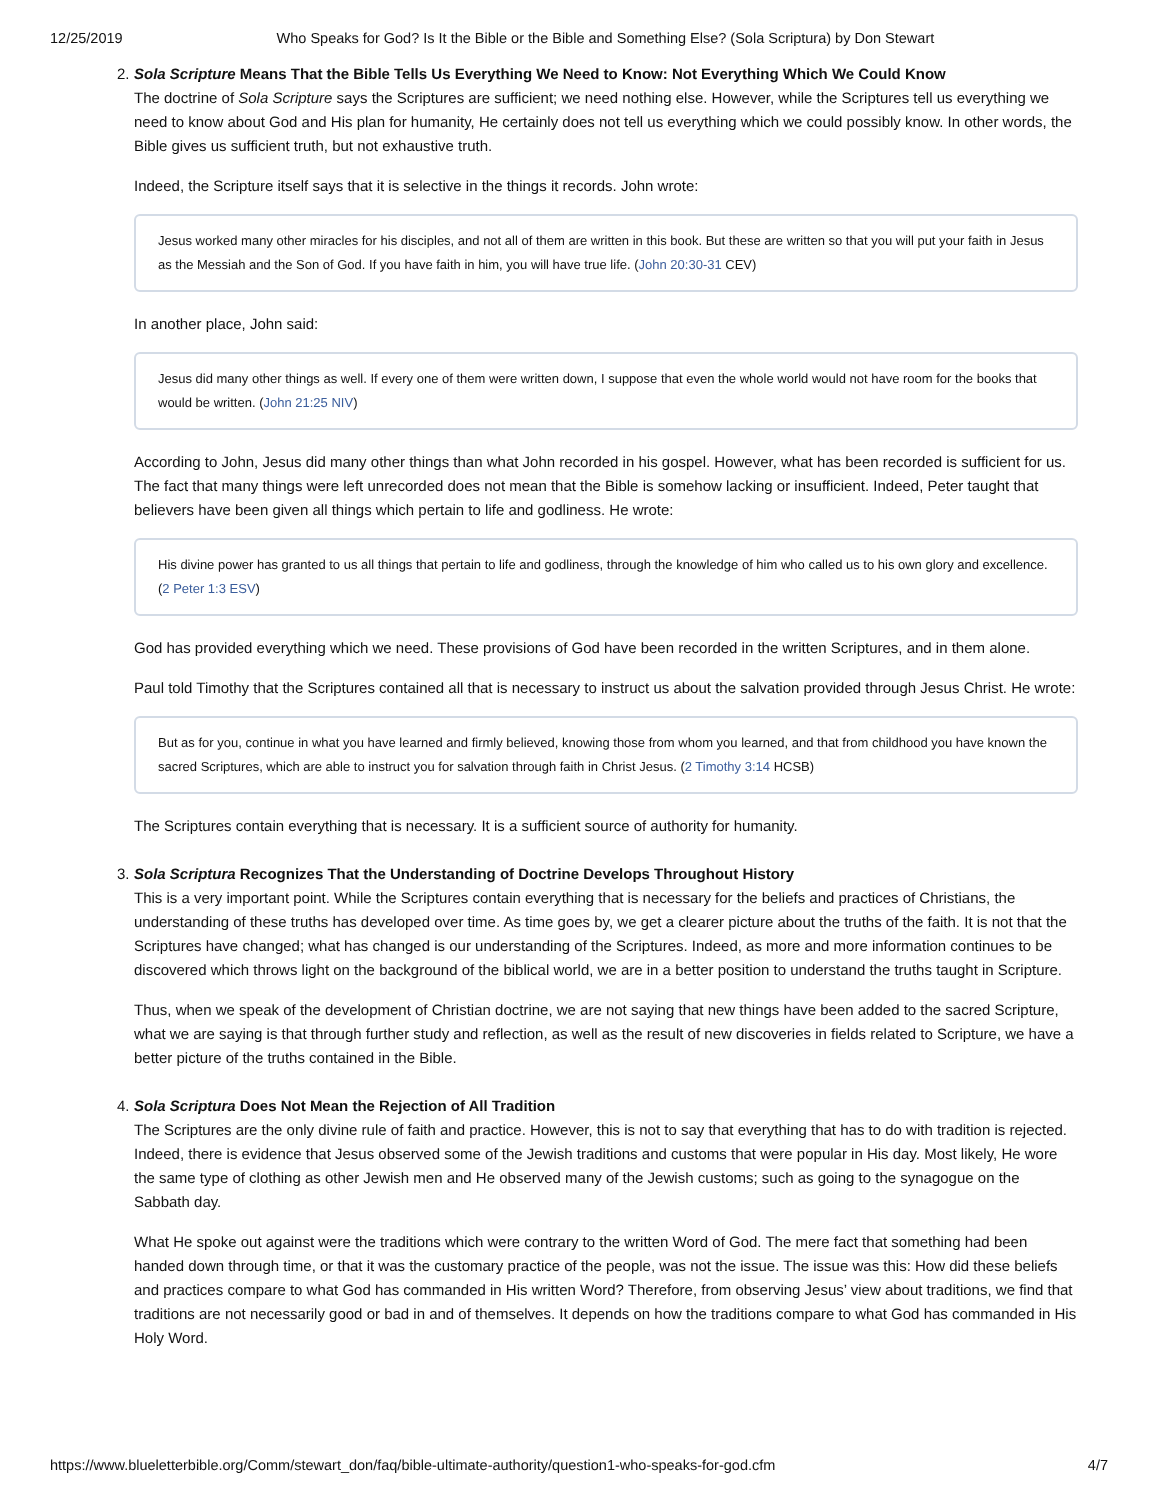12/25/2019 Who Speaks for God? Is It the Bible or the Bible and Something Else? (Sola Scriptura) by Don Stewart
2. Sola Scripture Means That the Bible Tells Us Everything We Need to Know: Not Everything Which We Could Know
The doctrine of Sola Scripture says the Scriptures are sufficient; we need nothing else. However, while the Scriptures tell us everything we need to know about God and His plan for humanity, He certainly does not tell us everything which we could possibly know. In other words, the Bible gives us sufficient truth, but not exhaustive truth.
Indeed, the Scripture itself says that it is selective in the things it records. John wrote:
Jesus worked many other miracles for his disciples, and not all of them are written in this book. But these are written so that you will put your faith in Jesus as the Messiah and the Son of God. If you have faith in him, you will have true life. (John 20:30-31 CEV)
In another place, John said:
Jesus did many other things as well. If every one of them were written down, I suppose that even the whole world would not have room for the books that would be written. (John 21:25 NIV)
According to John, Jesus did many other things than what John recorded in his gospel. However, what has been recorded is sufficient for us. The fact that many things were left unrecorded does not mean that the Bible is somehow lacking or insufficient. Indeed, Peter taught that believers have been given all things which pertain to life and godliness. He wrote:
His divine power has granted to us all things that pertain to life and godliness, through the knowledge of him who called us to his own glory and excellence. (2 Peter 1:3 ESV)
God has provided everything which we need. These provisions of God have been recorded in the written Scriptures, and in them alone.
Paul told Timothy that the Scriptures contained all that is necessary to instruct us about the salvation provided through Jesus Christ. He wrote:
But as for you, continue in what you have learned and firmly believed, knowing those from whom you learned, and that from childhood you have known the sacred Scriptures, which are able to instruct you for salvation through faith in Christ Jesus. (2 Timothy 3:14 HCSB)
The Scriptures contain everything that is necessary. It is a sufficient source of authority for humanity.
3. Sola Scriptura Recognizes That the Understanding of Doctrine Develops Throughout History
This is a very important point. While the Scriptures contain everything that is necessary for the beliefs and practices of Christians, the understanding of these truths has developed over time. As time goes by, we get a clearer picture about the truths of the faith. It is not that the Scriptures have changed; what has changed is our understanding of the Scriptures. Indeed, as more and more information continues to be discovered which throws light on the background of the biblical world, we are in a better position to understand the truths taught in Scripture.
Thus, when we speak of the development of Christian doctrine, we are not saying that new things have been added to the sacred Scripture, what we are saying is that through further study and reflection, as well as the result of new discoveries in fields related to Scripture, we have a better picture of the truths contained in the Bible.
4. Sola Scriptura Does Not Mean the Rejection of All Tradition
The Scriptures are the only divine rule of faith and practice. However, this is not to say that everything that has to do with tradition is rejected. Indeed, there is evidence that Jesus observed some of the Jewish traditions and customs that were popular in His day. Most likely, He wore the same type of clothing as other Jewish men and He observed many of the Jewish customs; such as going to the synagogue on the Sabbath day.
What He spoke out against were the traditions which were contrary to the written Word of God. The mere fact that something had been handed down through time, or that it was the customary practice of the people, was not the issue. The issue was this: How did these beliefs and practices compare to what God has commanded in His written Word? Therefore, from observing Jesus’ view about traditions, we find that traditions are not necessarily good or bad in and of themselves. It depends on how the traditions compare to what God has commanded in His Holy Word.
https://www.blueletterbible.org/Comm/stewart_don/faq/bible-ultimate-authority/question1-who-speaks-for-god.cfm 4/7